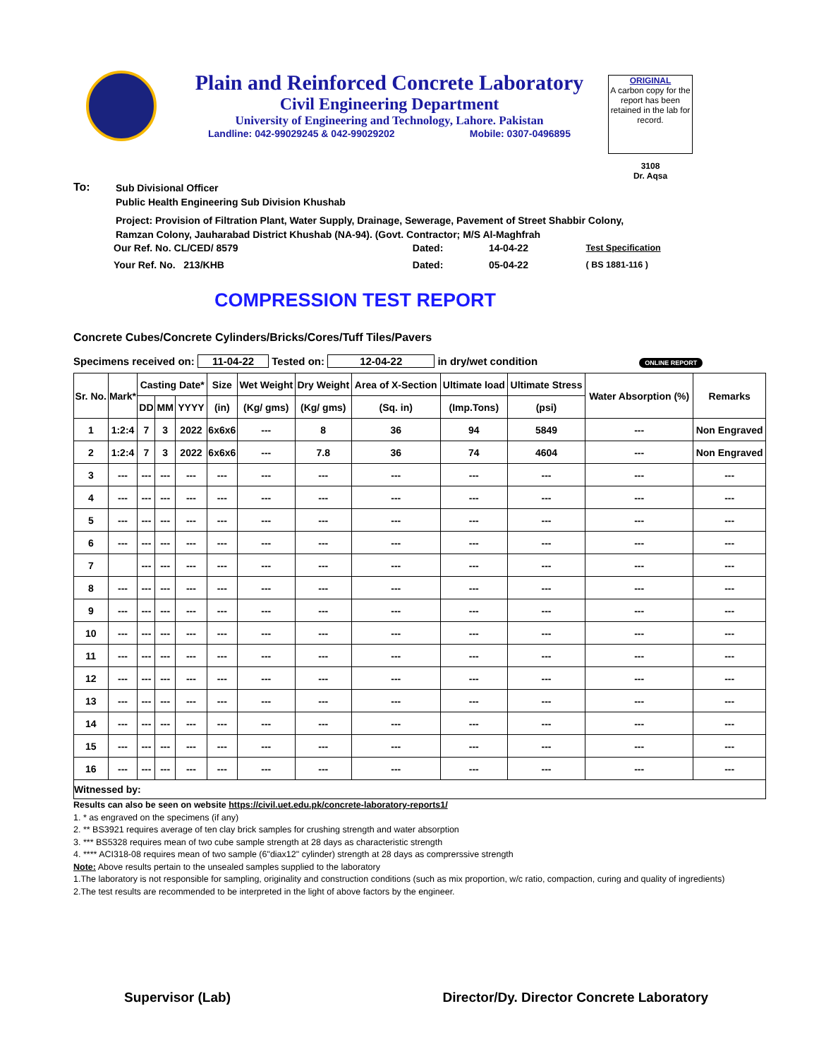Plain and Reinforced Concrete Laboratory
Civil Engineering Department
University of Engineering and Technology, Lahore. Pakistan
Landline: 042-99029245 & 042-99029202 Mobile: 0307-0496895
ORIGINAL
A carbon copy for the report has been retained in the lab for record.
3108
Dr. Aqsa
To:
Sub Divisional Officer
Public Health Engineering Sub Division Khushab
Project: Provision of Filtration Plant, Water Supply, Drainage, Sewerage, Pavement of Street Shabbir Colony, Ramzan Colony, Jauharabad District Khushab (NA-94). (Govt. Contractor; M/S Al-Maghfrah
| Our Ref. No. CL/CED/ 8579 | Dated: | 14-04-22 | Test Specification |
| Your Ref. No. 213/KHB | Dated: | 05-04-22 | ( BS 1881-116 ) |
COMPRESSION TEST REPORT
Concrete Cubes/Concrete Cylinders/Bricks/Cores/Tuff Tiles/Pavers
Specimens received on: 11-04-22 Tested on: 12-04-22 in dry/wet condition ONLINE REPORT
| Sr. No. | Mark* | Casting Date* | | | Size | Wet Weight | Dry Weight | Area of X-Section | Ultimate load | Ultimate Stress | Water Absorption (%) | Remarks |
| --- | --- | --- | --- | --- | --- | --- | --- | --- | --- | --- | --- | --- |
| | | DD | MM | YYYY | (in) | (Kg/ gms) | (Kg/ gms) | (Sq. in) | (Imp.Tons) | (psi) | | |
| 1 | 1:2:4 | 7 | 3 | 2022 | 6x6x6 | --- | 8 | 36 | 94 | 5849 | --- | Non Engraved |
| 2 | 1:2:4 | 7 | 3 | 2022 | 6x6x6 | --- | 7.8 | 36 | 74 | 4604 | --- | Non Engraved |
| 3 | --- | --- | --- | --- | --- | --- | --- | --- | --- | --- | --- | --- |
| 4 | --- | --- | --- | --- | --- | --- | --- | --- | --- | --- | --- | --- |
| 5 | --- | --- | --- | --- | --- | --- | --- | --- | --- | --- | --- | --- |
| 6 | --- | --- | --- | --- | --- | --- | --- | --- | --- | --- | --- | --- |
| 7 | | --- | --- | --- | --- | --- | --- | --- | --- | --- | --- | --- |
| 8 | --- | --- | --- | --- | --- | --- | --- | --- | --- | --- | --- | --- |
| 9 | --- | --- | --- | --- | --- | --- | --- | --- | --- | --- | --- | --- |
| 10 | --- | --- | --- | --- | --- | --- | --- | --- | --- | --- | --- | --- |
| 11 | --- | --- | --- | --- | --- | --- | --- | --- | --- | --- | --- | --- |
| 12 | --- | --- | --- | --- | --- | --- | --- | --- | --- | --- | --- | --- |
| 13 | --- | --- | --- | --- | --- | --- | --- | --- | --- | --- | --- | --- |
| 14 | --- | --- | --- | --- | --- | --- | --- | --- | --- | --- | --- | --- |
| 15 | --- | --- | --- | --- | --- | --- | --- | --- | --- | --- | --- | --- |
| 16 | --- | --- | --- | --- | --- | --- | --- | --- | --- | --- | --- | --- |
| Witnessed by: | | | | | | | | | | | | |
Results can also be seen on website https://civil.uet.edu.pk/concrete-laboratory-reports1/
1. * as engraved on the specimens (if any)
2. ** BS3921 requires average of ten clay brick samples for crushing strength and water absorption
3. *** BS5328 requires mean of two cube sample strength at 28 days as characteristic strength
4. **** ACI318-08 requires mean of two sample (6"diax12" cylinder) strength at 28 days as comprerssive strength
Note: Above results pertain to the unsealed samples supplied to the laboratory
1.The laboratory is not responsible for sampling, originality and construction conditions (such as mix proportion, w/c ratio, compaction, curing and quality of ingredients)
2.The test results are recommended to be interpreted in the light of above factors by the engineer.
Supervisor (Lab) Director/Dy. Director Concrete Laboratory